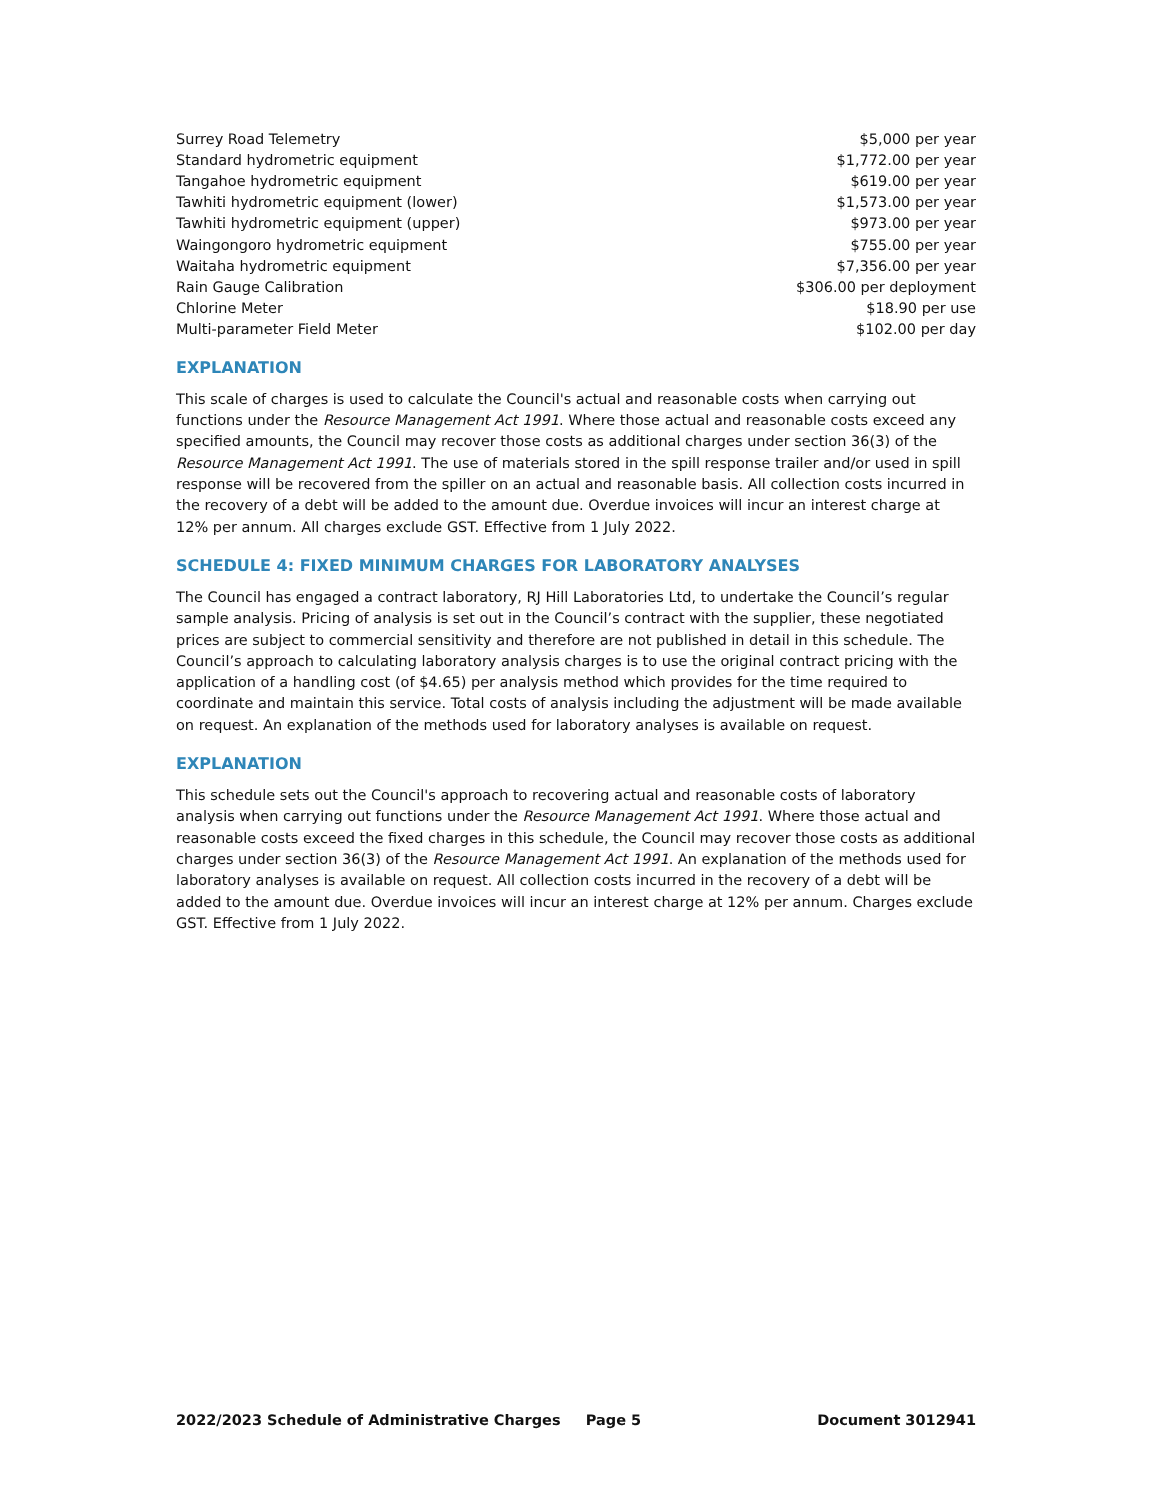| Surrey Road Telemetry | $5,000 per year |
| Standard hydrometric equipment | $1,772.00 per year |
| Tangahoe hydrometric equipment | $619.00 per year |
| Tawhiti hydrometric equipment (lower) | $1,573.00 per year |
| Tawhiti hydrometric equipment (upper) | $973.00 per year |
| Waingongoro hydrometric equipment | $755.00 per year |
| Waitaha hydrometric equipment | $7,356.00 per year |
| Rain Gauge Calibration | $306.00 per deployment |
| Chlorine Meter | $18.90 per use |
| Multi-parameter Field Meter | $102.00 per day |
EXPLANATION
This scale of charges is used to calculate the Council's actual and reasonable costs when carrying out functions under the Resource Management Act 1991. Where those actual and reasonable costs exceed any specified amounts, the Council may recover those costs as additional charges under section 36(3) of the Resource Management Act 1991. The use of materials stored in the spill response trailer and/or used in spill response will be recovered from the spiller on an actual and reasonable basis. All collection costs incurred in the recovery of a debt will be added to the amount due. Overdue invoices will incur an interest charge at 12% per annum. All charges exclude GST. Effective from 1 July 2022.
SCHEDULE 4: FIXED MINIMUM CHARGES FOR LABORATORY ANALYSES
The Council has engaged a contract laboratory, RJ Hill Laboratories Ltd, to undertake the Council’s regular sample analysis. Pricing of analysis is set out in the Council’s contract with the supplier, these negotiated prices are subject to commercial sensitivity and therefore are not published in detail in this schedule. The Council’s approach to calculating laboratory analysis charges is to use the original contract pricing with the application of a handling cost (of $4.65) per analysis method which provides for the time required to coordinate and maintain this service. Total costs of analysis including the adjustment will be made available on request. An explanation of the methods used for laboratory analyses is available on request.
EXPLANATION
This schedule sets out the Council's approach to recovering actual and reasonable costs of laboratory analysis when carrying out functions under the Resource Management Act 1991. Where those actual and reasonable costs exceed the fixed charges in this schedule, the Council may recover those costs as additional charges under section 36(3) of the Resource Management Act 1991. An explanation of the methods used for laboratory analyses is available on request. All collection costs incurred in the recovery of a debt will be added to the amount due. Overdue invoices will incur an interest charge at 12% per annum. Charges exclude GST. Effective from 1 July 2022.
2022/2023 Schedule of Administrative Charges Page 5 Document 3012941